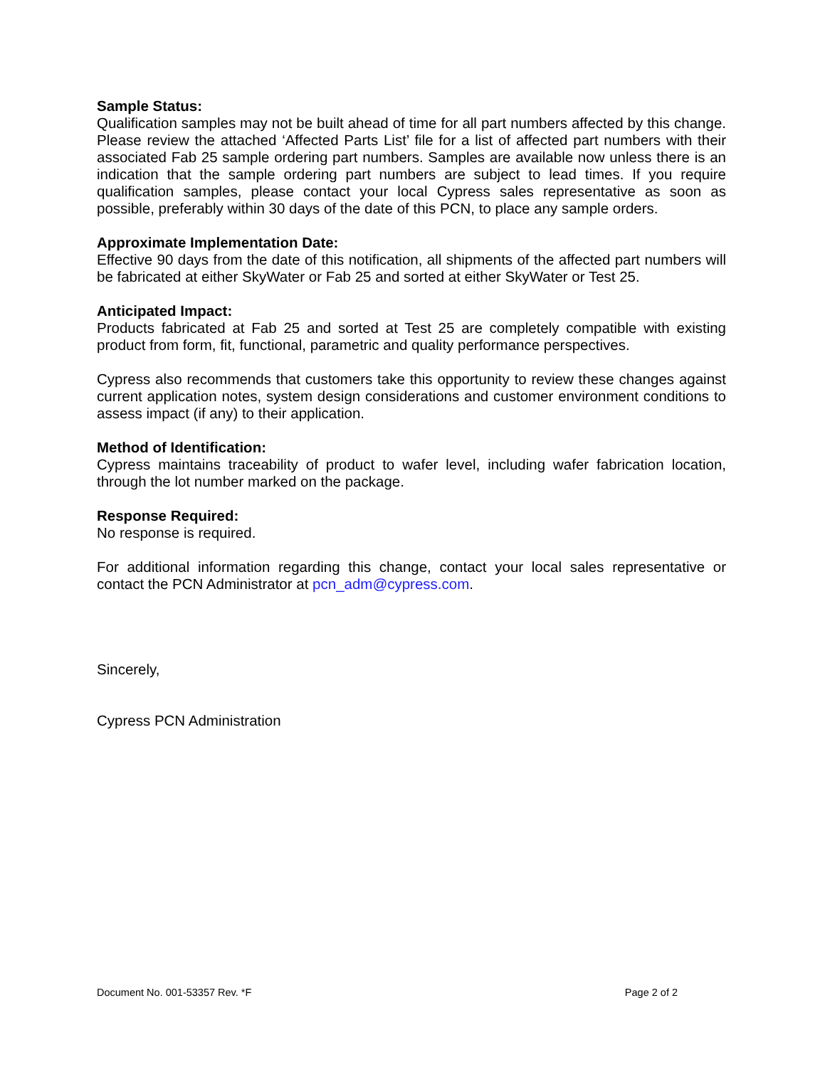Sample Status:
Qualification samples may not be built ahead of time for all part numbers affected by this change. Please review the attached ‘Affected Parts List’ file for a list of affected part numbers with their associated Fab 25 sample ordering part numbers. Samples are available now unless there is an indication that the sample ordering part numbers are subject to lead times. If you require qualification samples, please contact your local Cypress sales representative as soon as possible, preferably within 30 days of the date of this PCN, to place any sample orders.
Approximate Implementation Date:
Effective 90 days from the date of this notification, all shipments of the affected part numbers will be fabricated at either SkyWater or Fab 25 and sorted at either SkyWater or Test 25.
Anticipated Impact:
Products fabricated at Fab 25 and sorted at Test 25 are completely compatible with existing product from form, fit, functional, parametric and quality performance perspectives.
Cypress also recommends that customers take this opportunity to review these changes against current application notes, system design considerations and customer environment conditions to assess impact (if any) to their application.
Method of Identification:
Cypress maintains traceability of product to wafer level, including wafer fabrication location, through the lot number marked on the package.
Response Required:
No response is required.
For additional information regarding this change, contact your local sales representative or contact the PCN Administrator at pcn_adm@cypress.com.
Sincerely,
Cypress PCN Administration
Document No. 001-53357 Rev. *F Page 2 of 2